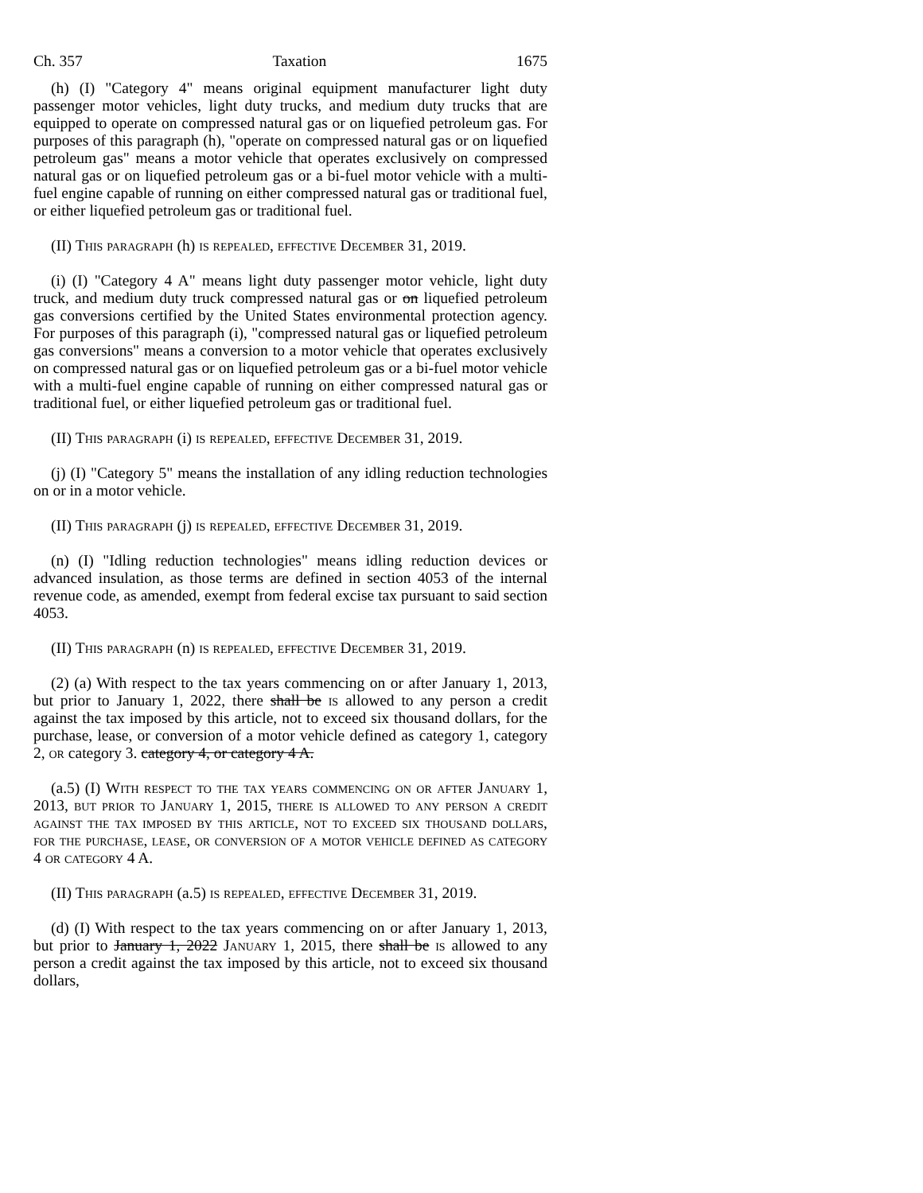Ch. 357 Taxation 1675
(h) (I) "Category 4" means original equipment manufacturer light duty passenger motor vehicles, light duty trucks, and medium duty trucks that are equipped to operate on compressed natural gas or on liquefied petroleum gas. For purposes of this paragraph (h), "operate on compressed natural gas or on liquefied petroleum gas" means a motor vehicle that operates exclusively on compressed natural gas or on liquefied petroleum gas or a bi-fuel motor vehicle with a multi-fuel engine capable of running on either compressed natural gas or traditional fuel, or either liquefied petroleum gas or traditional fuel.
(II) This paragraph (h) is repealed, effective December 31, 2019.
(i) (I) "Category 4 A" means light duty passenger motor vehicle, light duty truck, and medium duty truck compressed natural gas or on liquefied petroleum gas conversions certified by the United States environmental protection agency. For purposes of this paragraph (i), "compressed natural gas or liquefied petroleum gas conversions" means a conversion to a motor vehicle that operates exclusively on compressed natural gas or on liquefied petroleum gas or a bi-fuel motor vehicle with a multi-fuel engine capable of running on either compressed natural gas or traditional fuel, or either liquefied petroleum gas or traditional fuel.
(II) This paragraph (i) is repealed, effective December 31, 2019.
(j) (I) "Category 5" means the installation of any idling reduction technologies on or in a motor vehicle.
(II) This paragraph (j) is repealed, effective December 31, 2019.
(n) (I) "Idling reduction technologies" means idling reduction devices or advanced insulation, as those terms are defined in section 4053 of the internal revenue code, as amended, exempt from federal excise tax pursuant to said section 4053.
(II) This paragraph (n) is repealed, effective December 31, 2019.
(2) (a) With respect to the tax years commencing on or after January 1, 2013, but prior to January 1, 2022, there shall be is allowed to any person a credit against the tax imposed by this article, not to exceed six thousand dollars, for the purchase, lease, or conversion of a motor vehicle defined as category 1, category 2, or category 3. category 4, or category 4 A.
(a.5) (I) With respect to the tax years commencing on or after January 1, 2013, but prior to January 1, 2015, there is allowed to any person a credit against the tax imposed by this article, not to exceed six thousand dollars, for the purchase, lease, or conversion of a motor vehicle defined as category 4 or category 4 A.
(II) This paragraph (a.5) is repealed, effective December 31, 2019.
(d) (I) With respect to the tax years commencing on or after January 1, 2013, but prior to January 1, 2022 January 1, 2015, there shall be is allowed to any person a credit against the tax imposed by this article, not to exceed six thousand dollars,